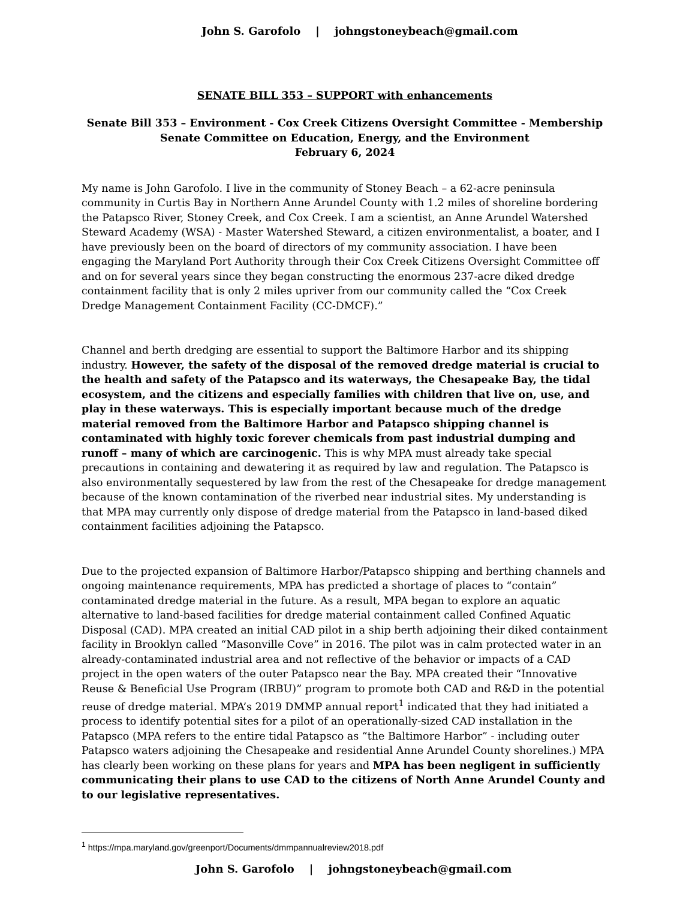John S. Garofolo | johngstoneybeach@gmail.com
SENATE BILL 353 – SUPPORT with enhancements
Senate Bill 353 – Environment - Cox Creek Citizens Oversight Committee - Membership
Senate Committee on Education, Energy, and the Environment
February 6, 2024
My name is John Garofolo. I live in the community of Stoney Beach – a 62-acre peninsula community in Curtis Bay in Northern Anne Arundel County with 1.2 miles of shoreline bordering the Patapsco River, Stoney Creek, and Cox Creek. I am a scientist, an Anne Arundel Watershed Steward Academy (WSA) - Master Watershed Steward, a citizen environmentalist, a boater, and I have previously been on the board of directors of my community association. I have been engaging the Maryland Port Authority through their Cox Creek Citizens Oversight Committee off and on for several years since they began constructing the enormous 237-acre diked dredge containment facility that is only 2 miles upriver from our community called the “Cox Creek Dredge Management Containment Facility (CC-DMCF).”
Channel and berth dredging are essential to support the Baltimore Harbor and its shipping industry. However, the safety of the disposal of the removed dredge material is crucial to the health and safety of the Patapsco and its waterways, the Chesapeake Bay, the tidal ecosystem, and the citizens and especially families with children that live on, use, and play in these waterways. This is especially important because much of the dredge material removed from the Baltimore Harbor and Patapsco shipping channel is contaminated with highly toxic forever chemicals from past industrial dumping and runoff – many of which are carcinogenic. This is why MPA must already take special precautions in containing and dewatering it as required by law and regulation. The Patapsco is also environmentally sequestered by law from the rest of the Chesapeake for dredge management because of the known contamination of the riverbed near industrial sites. My understanding is that MPA may currently only dispose of dredge material from the Patapsco in land-based diked containment facilities adjoining the Patapsco.
Due to the projected expansion of Baltimore Harbor/Patapsco shipping and berthing channels and ongoing maintenance requirements, MPA has predicted a shortage of places to “contain” contaminated dredge material in the future. As a result, MPA began to explore an aquatic alternative to land-based facilities for dredge material containment called Confined Aquatic Disposal (CAD). MPA created an initial CAD pilot in a ship berth adjoining their diked containment facility in Brooklyn called “Masonville Cove” in 2016. The pilot was in calm protected water in an already-contaminated industrial area and not reflective of the behavior or impacts of a CAD project in the open waters of the outer Patapsco near the Bay. MPA created their “Innovative Reuse & Beneficial Use Program (IRBU)” program to promote both CAD and R&D in the potential reuse of dredge material. MPA’s 2019 DMMP annual report<sup>1</sup> indicated that they had initiated a process to identify potential sites for a pilot of an operationally-sized CAD installation in the Patapsco (MPA refers to the entire tidal Patapsco as “the Baltimore Harbor” - including outer Patapsco waters adjoining the Chesapeake and residential Anne Arundel County shorelines.) MPA has clearly been working on these plans for years and MPA has been negligent in sufficiently communicating their plans to use CAD to the citizens of North Anne Arundel County and to our legislative representatives.
<sup>1</sup> https://mpa.maryland.gov/greenport/Documents/dmmpannualreview2018.pdf
John S. Garofolo | johngstoneybeach@gmail.com